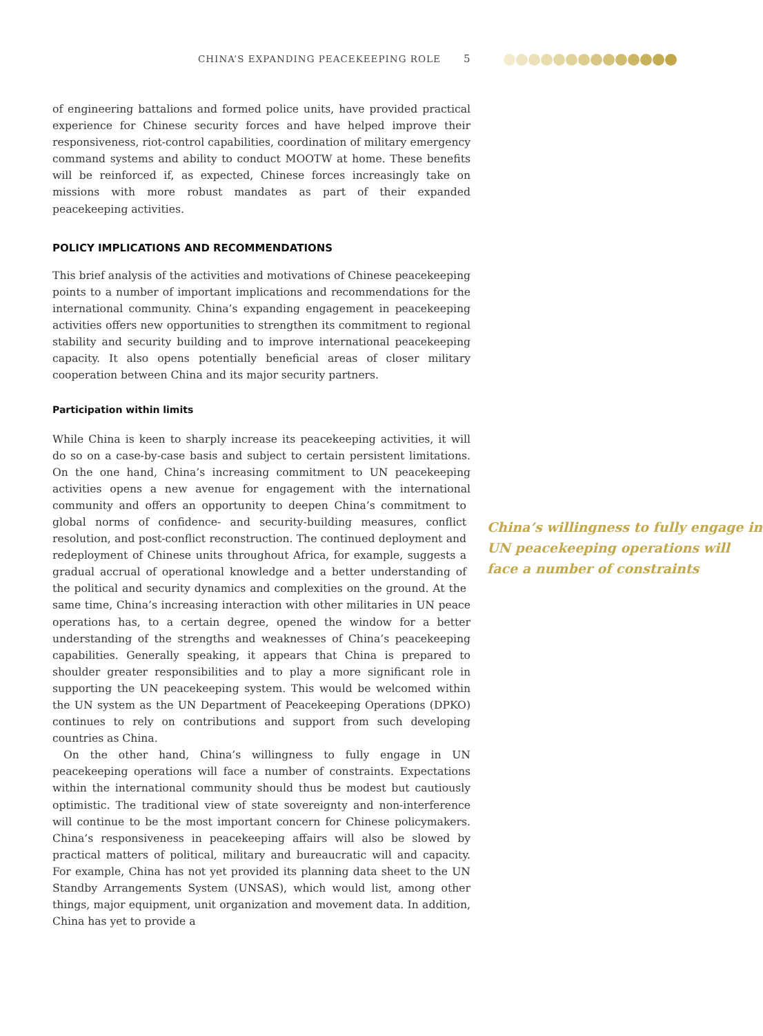CHINA’S EXPANDING PEACEKEEPING ROLE 5
of engineering battalions and formed police units, have provided practical experience for Chinese security forces and have helped improve their responsiveness, riot-control capabilities, coordination of military emergency command systems and ability to conduct MOOTW at home. These benefits will be reinforced if, as expected, Chinese forces increasingly take on missions with more robust mandates as part of their expanded peacekeeping activities.
POLICY IMPLICATIONS AND RECOMMENDATIONS
This brief analysis of the activities and motivations of Chinese peacekeeping points to a number of important implications and recommendations for the international community. China’s expanding engagement in peacekeeping activities offers new opportunities to strengthen its commitment to regional stability and security building and to improve international peacekeeping capacity. It also opens potentially beneficial areas of closer military cooperation between China and its major security partners.
Participation within limits
While China is keen to sharply increase its peacekeeping activities, it will do so on a case-by-case basis and subject to certain persistent limitations. On the one hand, China’s increasing commitment to UN peacekeeping activities opens a new avenue for engagement with the international community and China’s willingness to fully engage in UN peacekeeping operations will face a number of constraints offers an opportunity to deepen China’s commitment to global norms of confidence- and security-building measures, conflict resolution, and post-conflict reconstruction. The continued deployment and redeployment of Chinese units throughout Africa, for example, suggests a gradual accrual of operational knowledge and a better understanding of the political and security dynamics and complexities on the ground. At the same time, China’s increasing interaction with other militaries in UN peace operations has, to a certain degree, opened the window for a better understanding of the strengths and weaknesses of China’s peacekeeping capabilities. Generally speaking, it appears that China is prepared to shoulder greater responsibilities and to play a more significant role in supporting the UN peacekeeping system. This would be welcomed within the UN system as the UN Department of Peacekeeping Operations (DPKO) continues to rely on contributions and support from such developing countries as China.
On the other hand, China’s willingness to fully engage in UN peacekeeping operations will face a number of constraints. Expectations within the international community should thus be modest but cautiously optimistic. The traditional view of state sovereignty and non-interference will continue to be the most important concern for Chinese policymakers. China’s responsiveness in peacekeeping affairs will also be slowed by practical matters of political, military and bureaucratic will and capacity. For example, China has not yet provided its planning data sheet to the UN Standby Arrangements System (UNSAS), which would list, among other things, major equipment, unit organization and movement data. In addition, China has yet to provide a